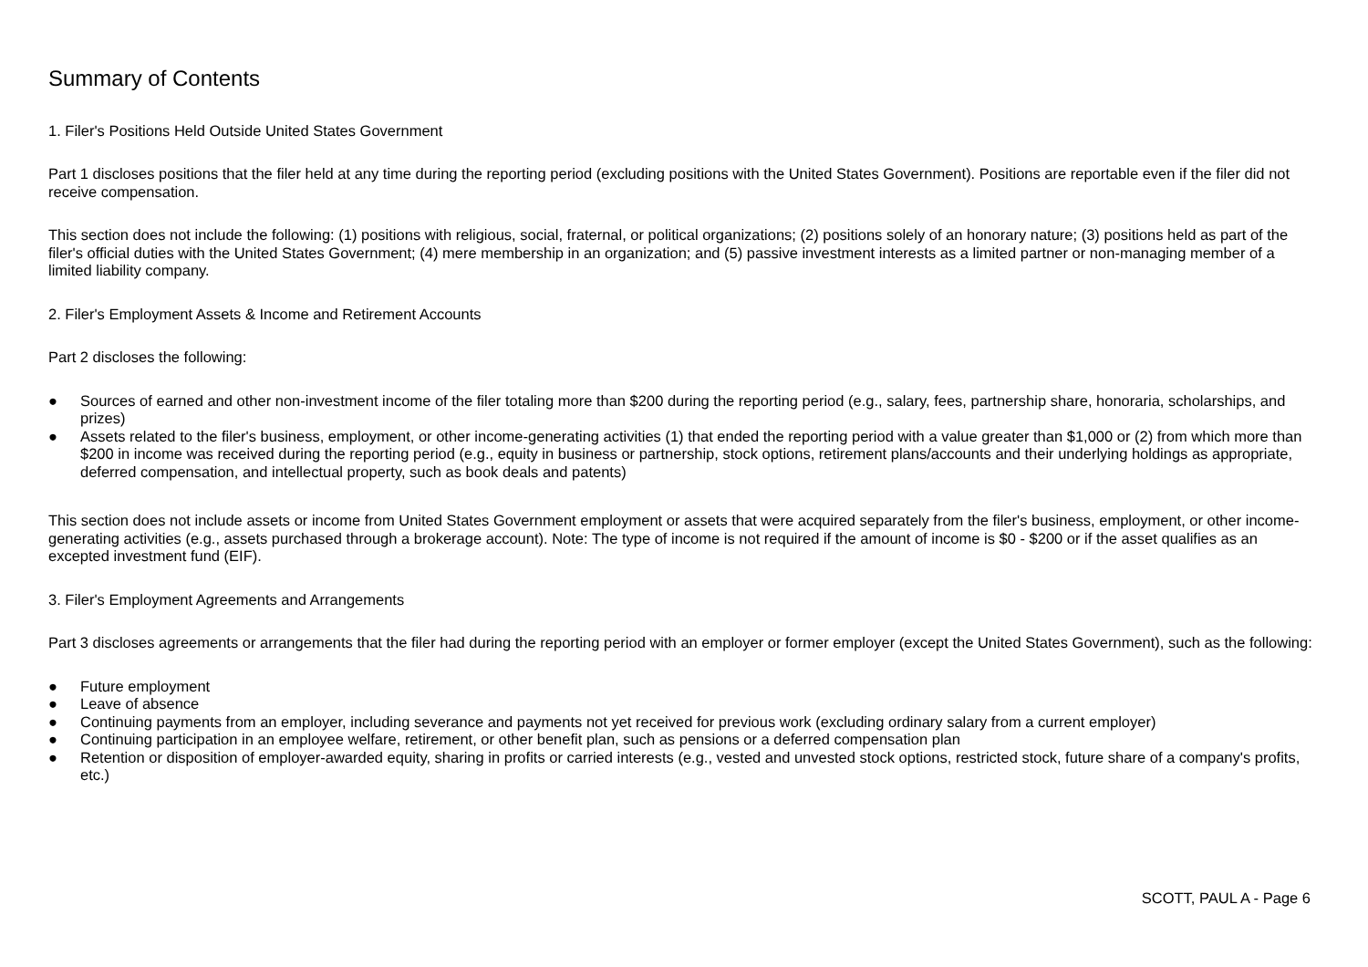Summary of Contents
1. Filer's Positions Held Outside United States Government
Part 1 discloses positions that the filer held at any time during the reporting period (excluding positions with the United States Government). Positions are reportable even if the filer did not receive compensation.
This section does not include the following: (1) positions with religious, social, fraternal, or political organizations; (2) positions solely of an honorary nature; (3) positions held as part of the filer's official duties with the United States Government; (4) mere membership in an organization; and (5) passive investment interests as a limited partner or non-managing member of a limited liability company.
2. Filer's Employment Assets & Income and Retirement Accounts
Part 2 discloses the following:
● Sources of earned and other non-investment income of the filer totaling more than $200 during the reporting period (e.g., salary, fees, partnership share, honoraria, scholarships, and prizes)
● Assets related to the filer's business, employment, or other income-generating activities (1) that ended the reporting period with a value greater than $1,000 or (2) from which more than $200 in income was received during the reporting period (e.g., equity in business or partnership, stock options, retirement plans/accounts and their underlying holdings as appropriate, deferred compensation, and intellectual property, such as book deals and patents)
This section does not include assets or income from United States Government employment or assets that were acquired separately from the filer's business, employment, or other income-generating activities (e.g., assets purchased through a brokerage account). Note: The type of income is not required if the amount of income is $0 - $200 or if the asset qualifies as an excepted investment fund (EIF).
3. Filer's Employment Agreements and Arrangements
Part 3 discloses agreements or arrangements that the filer had during the reporting period with an employer or former employer (except the United States Government), such as the following:
● Future employment
● Leave of absence
● Continuing payments from an employer, including severance and payments not yet received for previous work (excluding ordinary salary from a current employer)
● Continuing participation in an employee welfare, retirement, or other benefit plan, such as pensions or a deferred compensation plan
● Retention or disposition of employer-awarded equity, sharing in profits or carried interests (e.g., vested and unvested stock options, restricted stock, future share of a company's profits, etc.)
SCOTT, PAUL A - Page 6